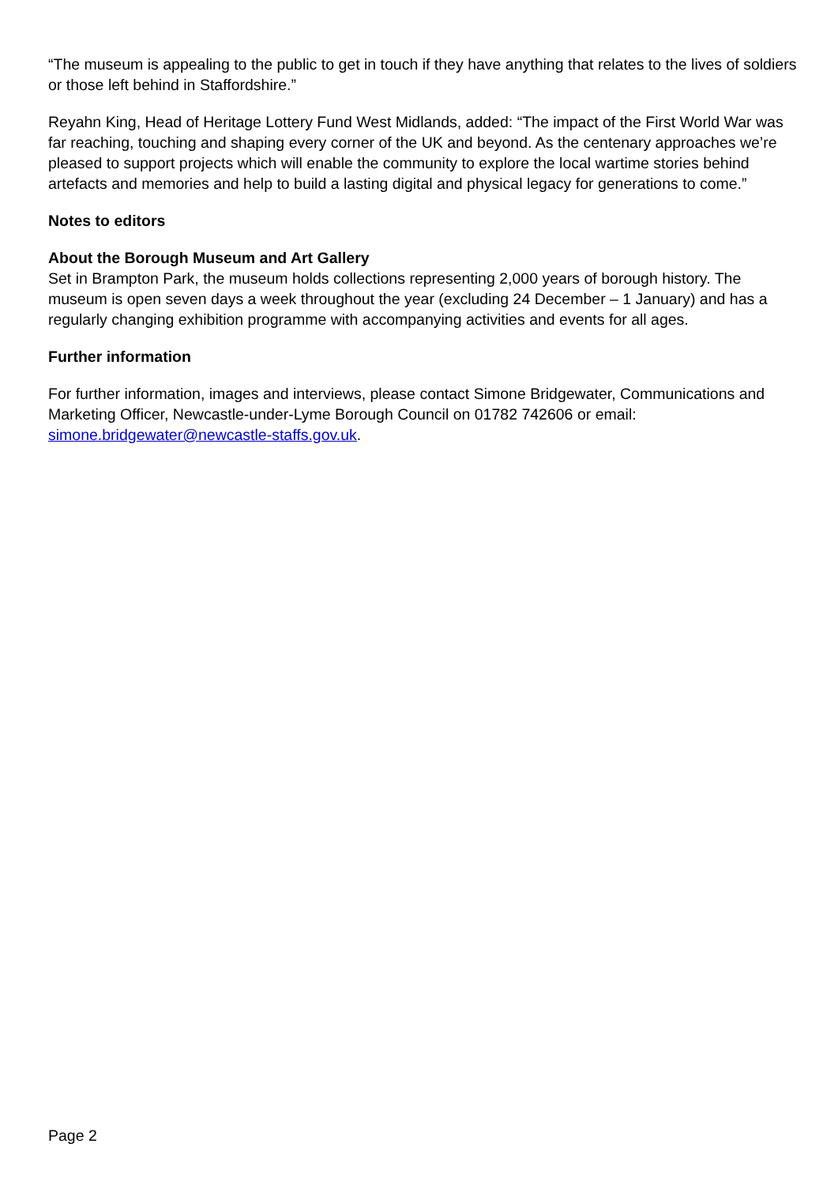“The museum is appealing to the public to get in touch if they have anything that relates to the lives of soldiers or those left behind in Staffordshire.”
Reyahn King, Head of Heritage Lottery Fund West Midlands, added: “The impact of the First World War was far reaching, touching and shaping every corner of the UK and beyond. As the centenary approaches we’re pleased to support projects which will enable the community to explore the local wartime stories behind artefacts and memories and help to build a lasting digital and physical legacy for generations to come.”
Notes to editors
About the Borough Museum and Art Gallery
Set in Brampton Park, the museum holds collections representing 2,000 years of borough history. The museum is open seven days a week throughout the year (excluding 24 December – 1 January) and has a regularly changing exhibition programme with accompanying activities and events for all ages.
Further information
For further information, images and interviews, please contact Simone Bridgewater, Communications and Marketing Officer, Newcastle-under-Lyme Borough Council on 01782 742606 or email: simone.bridgewater@newcastle-staffs.gov.uk.
Page 2